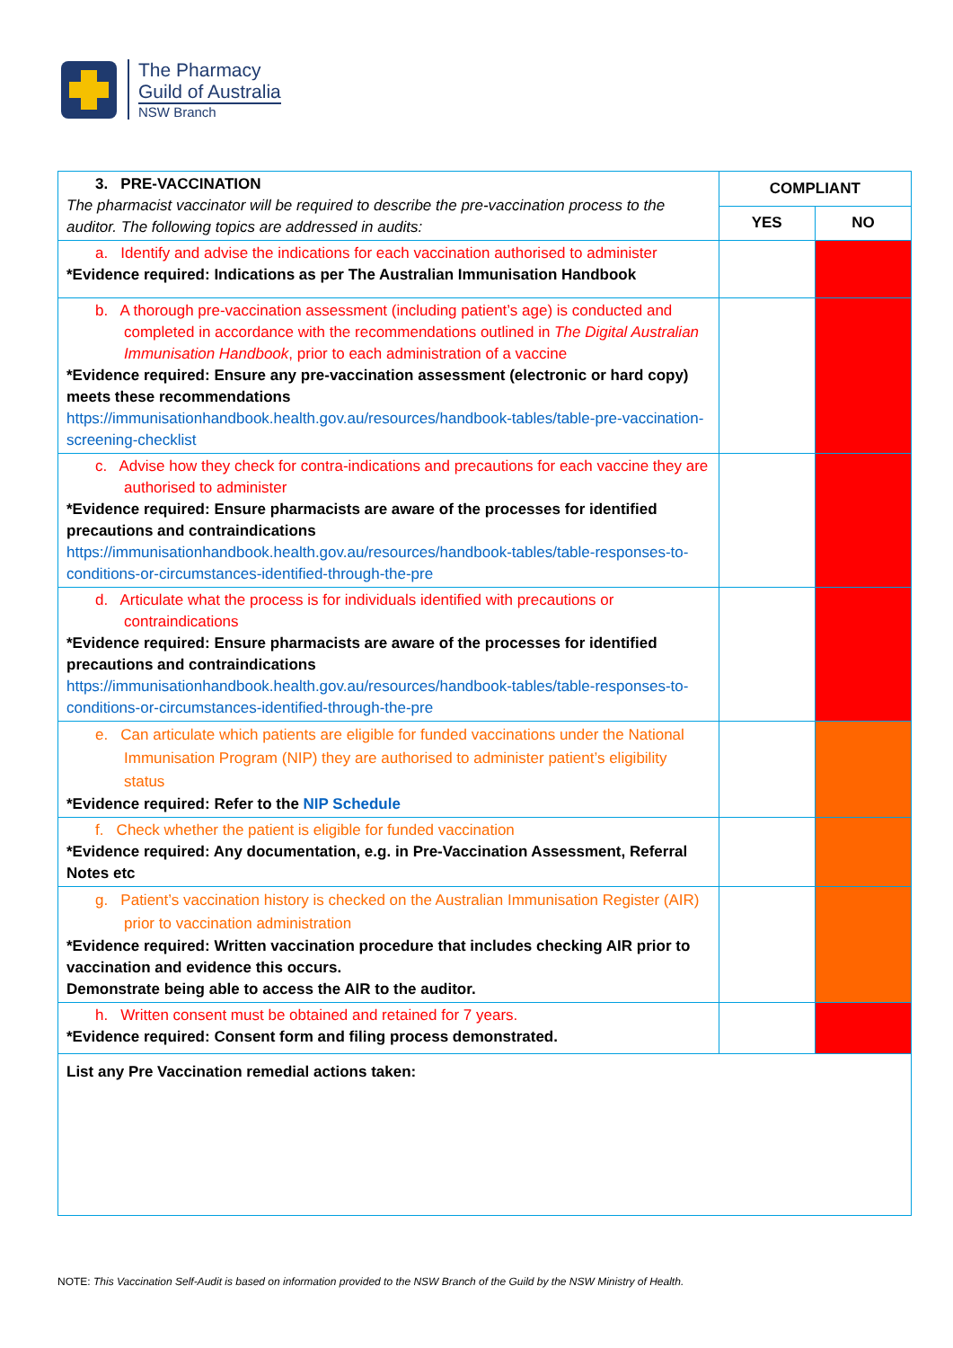The Pharmacy
Guild of Australia
NSW Branch
| 3. PRE-VACCINATION The pharmacist vaccinator will be required to describe the pre-vaccination process to the auditor. The following topics are addressed in audits: | COMPLIANT | |
| | YES | NO |
| a. Identify and advise the indications for each vaccination authorised to administer *Evidence required: Indications as per The Australian Immunisation Handbook | | |
| b. A thorough pre-vaccination assessment (including patient’s age) is conducted and completed in accordance with the recommendations outlined in The Digital Australian Immunisation Handbook , prior to each administration of a vaccine *Evidence required: Ensure any pre-vaccination assessment (electronic or hard copy) meets these recommendations https://immunisationhandbook.health.gov.au/resources/handbook-tables/table-pre-vaccination-screening-checklist | | |
| c. Advise how they check for contra-indications and precautions for each vaccine they are authorised to administer *Evidence required: Ensure pharmacists are aware of the processes for identified precautions and contraindications https://immunisationhandbook.health.gov.au/resources/handbook-tables/table-responses-to-conditions-or-circumstances-identified-through-the-pre | | |
| d. Articulate what the process is for individuals identified with precautions or contraindications *Evidence required: Ensure pharmacists are aware of the processes for identified precautions and contraindications https://immunisationhandbook.health.gov.au/resources/handbook-tables/table-responses-to-conditions-or-circumstances-identified-through-the-pre | | |
| e. Can articulate which patients are eligible for funded vaccinations under the National Immunisation Program (NIP) they are authorised to administer patient’s eligibility status *Evidence required: Refer to the NIP Schedule | | |
| f. Check whether the patient is eligible for funded vaccination *Evidence required: Any documentation, e.g. in Pre-Vaccination Assessment, Referral Notes etc | | |
| g. Patient’s vaccination history is checked on the Australian Immunisation Register (AIR) prior to vaccination administration *Evidence required: Written vaccination procedure that includes checking AIR prior to vaccination and evidence this occurs. Demonstrate being able to access the AIR to the auditor. | | |
| h. Written consent must be obtained and retained for 7 years. *Evidence required: Consent form and filing process demonstrated. | | |
| List any Pre Vaccination remedial actions taken: | | |
NOTE: This Vaccination Self-Audit is based on information provided to the NSW Branch of the Guild by the NSW Ministry of Health.